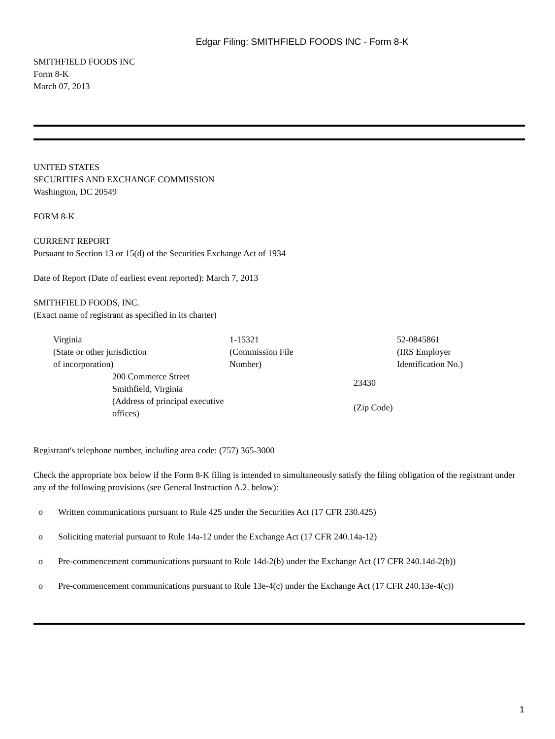Edgar Filing: SMITHFIELD FOODS INC - Form 8-K
SMITHFIELD FOODS INC
Form 8-K
March 07, 2013
UNITED STATES
SECURITIES AND EXCHANGE COMMISSION
Washington, DC 20549
FORM 8-K
CURRENT REPORT
Pursuant to Section 13 or 15(d) of the Securities Exchange Act of 1934
Date of Report (Date of earliest event reported): March 7, 2013
SMITHFIELD FOODS, INC.
(Exact name of registrant as specified in its charter)
| Virginia (State or other jurisdiction of incorporation) | 1-15321 (Commission File Number) | 52-0845861 (IRS Employer Identification No.) |
| 200 Commerce Street Smithfield, Virginia (Address of principal executive offices) | 23430 (Zip Code) |
Registrant's telephone number, including area code: (757) 365-3000
Check the appropriate box below if the Form 8-K filing is intended to simultaneously satisfy the filing obligation of the registrant under any of the following provisions (see General Instruction A.2. below):
| o | Written communications pursuant to Rule 425 under the Securities Act (17 CFR 230.425) |
| o | Soliciting material pursuant to Rule 14a-12 under the Exchange Act (17 CFR 240.14a-12) |
| o | Pre-commencement communications pursuant to Rule 14d-2(b) under the Exchange Act (17 CFR 240.14d-2(b)) |
| o | Pre-commencement communications pursuant to Rule 13e-4(c) under the Exchange Act (17 CFR 240.13e-4(c)) |
1